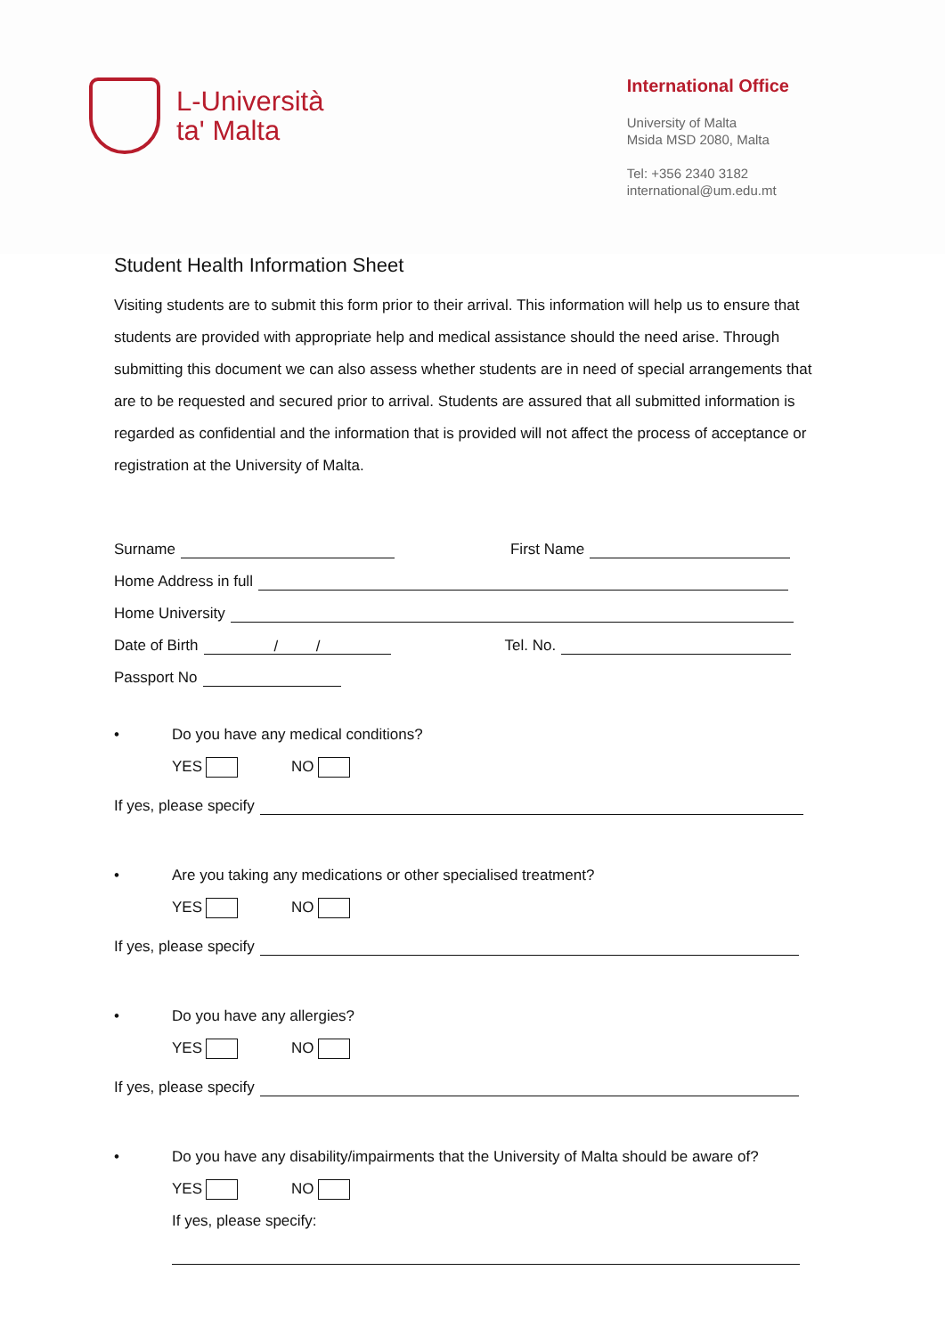L-Università
ta' Malta
International Office
University of Malta
Msida MSD 2080, Malta
Tel: +356 2340 3182
international@um.edu.mt
Student Health Information Sheet
Visiting students are to submit this form prior to their arrival. This information will help us to ensure that students are provided with appropriate help and medical assistance should the need arise. Through submitting this document we can also assess whether students are in need of special arrangements that are to be requested and secured prior to arrival. Students are assured that all submitted information is regarded as confidential and the information that is provided will not affect the process of acceptance or registration at the University of Malta.
Surname First Name
Home Address in full
Home University
Date of Birth / / Tel. No.
Passport No
• Do you have any medical conditions?
YES NO
If yes, please specify
• Are you taking any medications or other specialised treatment?
YES NO
If yes, please specify
• Do you have any allergies?
YES NO
If yes, please specify
• Do you have any disability/impairments that the University of Malta should be aware of?
YES NO
If yes, please specify: